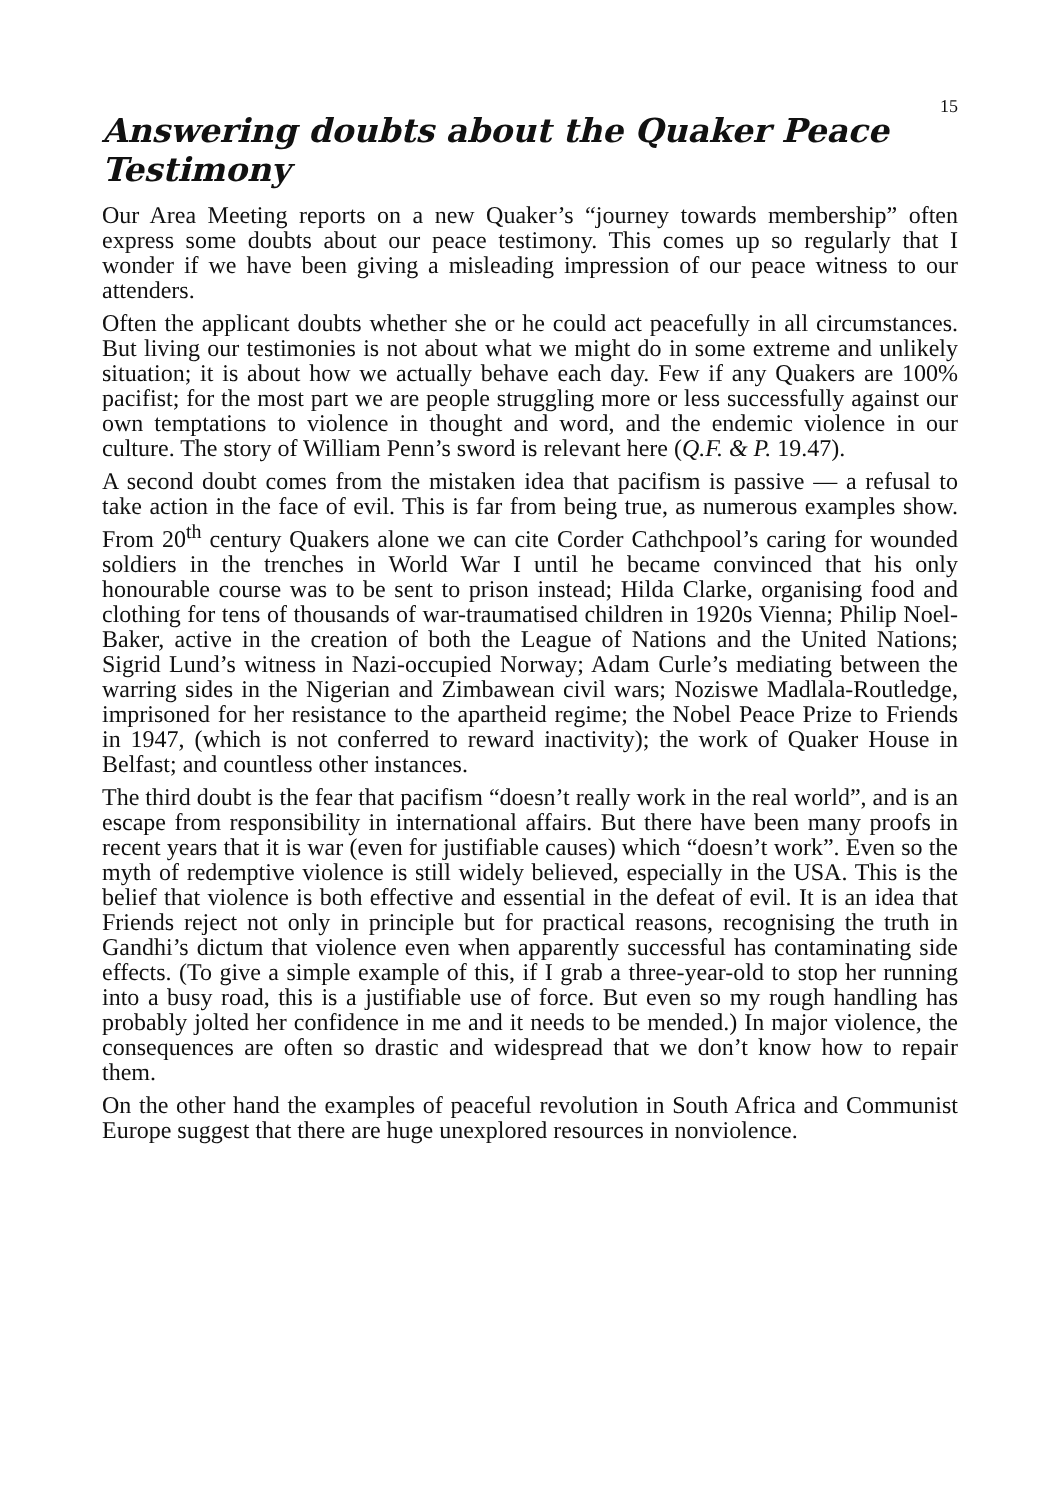15
Answering doubts about the Quaker Peace Testimony
Our Area Meeting reports on a new Quaker’s “journey towards membership” often express some doubts about our peace testimony. This comes up so regularly that I wonder if we have been giving a misleading impression of our peace witness to our attenders.
Often the applicant doubts whether she or he could act peacefully in all circumstances. But living our testimonies is not about what we might do in some extreme and unlikely situation; it is about how we actually behave each day. Few if any Quakers are 100% pacifist; for the most part we are people struggling more or less successfully against our own temptations to violence in thought and word, and the endemic violence in our culture. The story of William Penn’s sword is relevant here (Q.F. & P. 19.47).
A second doubt comes from the mistaken idea that pacifism is passive — a refusal to take action in the face of evil. This is far from being true, as numerous examples show. From 20<sup>th</sup> century Quakers alone we can cite Corder Cathchpool’s caring for wounded soldiers in the trenches in World War I until he became convinced that his only honourable course was to be sent to prison instead; Hilda Clarke, organising food and clothing for tens of thousands of war-traumatised children in 1920s Vienna; Philip Noel-Baker, active in the creation of both the League of Nations and the United Nations; Sigrid Lund’s witness in Nazi-occupied Norway; Adam Curle’s mediating between the warring sides in the Nigerian and Zimbawean civil wars; Noziswe Madlala-Routledge, imprisoned for her resistance to the apartheid regime; the Nobel Peace Prize to Friends in 1947, (which is not conferred to reward inactivity); the work of Quaker House in Belfast; and countless other instances.
The third doubt is the fear that pacifism “doesn’t really work in the real world”, and is an escape from responsibility in international affairs. But there have been many proofs in recent years that it is war (even for justifiable causes) which “doesn’t work”. Even so the myth of redemptive violence is still widely believed, especially in the USA. This is the belief that violence is both effective and essential in the defeat of evil. It is an idea that Friends reject not only in principle but for practical reasons, recognising the truth in Gandhi’s dictum that violence even when apparently successful has contaminating side effects. (To give a simple example of this, if I grab a three-year-old to stop her running into a busy road, this is a justifiable use of force. But even so my rough handling has probably jolted her confidence in me and it needs to be mended.) In major violence, the consequences are often so drastic and widespread that we don’t know how to repair them.
On the other hand the examples of peaceful revolution in South Africa and Communist Europe suggest that there are huge unexplored resources in nonviolence.